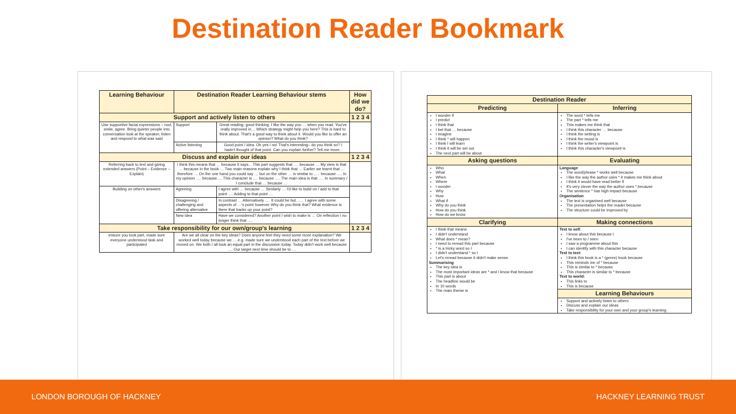Destination Reader Bookmark
| Learning Behaviour | Destination Reader Learning Behaviour stems | | How did we do? |
| --- | --- | --- | --- |
| Support and actively listen to others | | | 1 2 3 4 |
| Use supportive facial expressions – nod, smile, agree. Bring quieter people into conversation look at the speaker, listen and respond to what was said | Support | Great reading, good thinking. I like the way you … when you read. You've really improved in… Which strategy might help you here? This is hard to think about. That's a good way to think about it. Would you like to offer an opinion? What do you think? | |
| | Active listening | Good point / idea. Oh yes / no! That's interesting– do you think so? I hadn't thought of that point. Can you explain further? Tell me more.. | |
| Discuss and explain our ideas | | | 1 2 3 4 |
| Referring back to text and giving extended answers (Point – Evidence – Explain) | I think this means that … because it says... This part suggests that …. because … My view is that … because in the book … Two main reasons explain why I think that … Earlier we learnt that … therefore … On the one hand you could say … but on the other … is similar to ….. because….. In my opinion …. because…. This character is …. because …. The main idea is that …. In summary / I conclude that … because … | | |
| Building on other's answers | Agreeing | I agree with … because … Similarly … I'd like to build on / add to that point …. Adding to that point … | |
| | Disagreeing / challenging and offering alternative | In contrast … Alternatively …. It could be but…… I agree with some aspects of …'s point however Why do you think that? What evidence is there that backs up your point? | |
| | New idea | Have we considered? Another point I wish to make is … On reflection I no longer think that …. | |
| Take responsibility for our own/group's learning | | | 1 2 3 4 |
| ensure you took part, made sure everyone understood task and participated | Are we all clear on the key ideas? Does anyone feel they need some more explanation? We worked well today because we ….e.g. made sure we understood each part of the text before we moved on. We both / all took an equal part in the discussion today. Today didn't work well because …. Our target next time should be to … | | |
| Destination Reader | |
| --- | --- |
| Predicting | Inferring |
| I wonder if I predict I think that I bet that … because I imagine I think * will happen I think I will learn I think it will be set out The next part will be about | The word * tells me The part * tells me This makes me think that I think this character … because I think the setting is I think the mood is I think the writer's viewpoint is I think this character's viewpoint is |
| Asking questions | Evaluating |
| Who What When Where I wonder Why How What if Why do you think How do you think How do we know | Language The word/phrase * works well because I like the way the author uses * it makes me think about I think it would have read better if It's very clever the way the author uses * because The sentence * has high impact because Organisation The text is organised well because The presentation helps the reader because The structure could be improved by |
| Clarifying | Making connections |
| I think that means I didn't understand What does * mean? I need to reread this part because * is a tricky word so I I didn't understand * so I Let's reread because it didn't make sense. Summarising The key idea is The most important ideas are * and I know that because This part is about The headline would be In 10 words The main theme is | Text to self: I know about this because I I've been to / seen I saw a programme about this I can identify with this character because Text to text: I think this book is a * (genre) book because This reminds me of * because This is similar to * because This character is similar to * because Text to world: This links to This is because |
| | Learning Behaviours |
| | Support and actively listen to others Discuss and explain our ideas Take responsibility for your own and your group's learning |
LONDON BOROUGH OF HACKNEY HACKNEY LEARNING TRUST